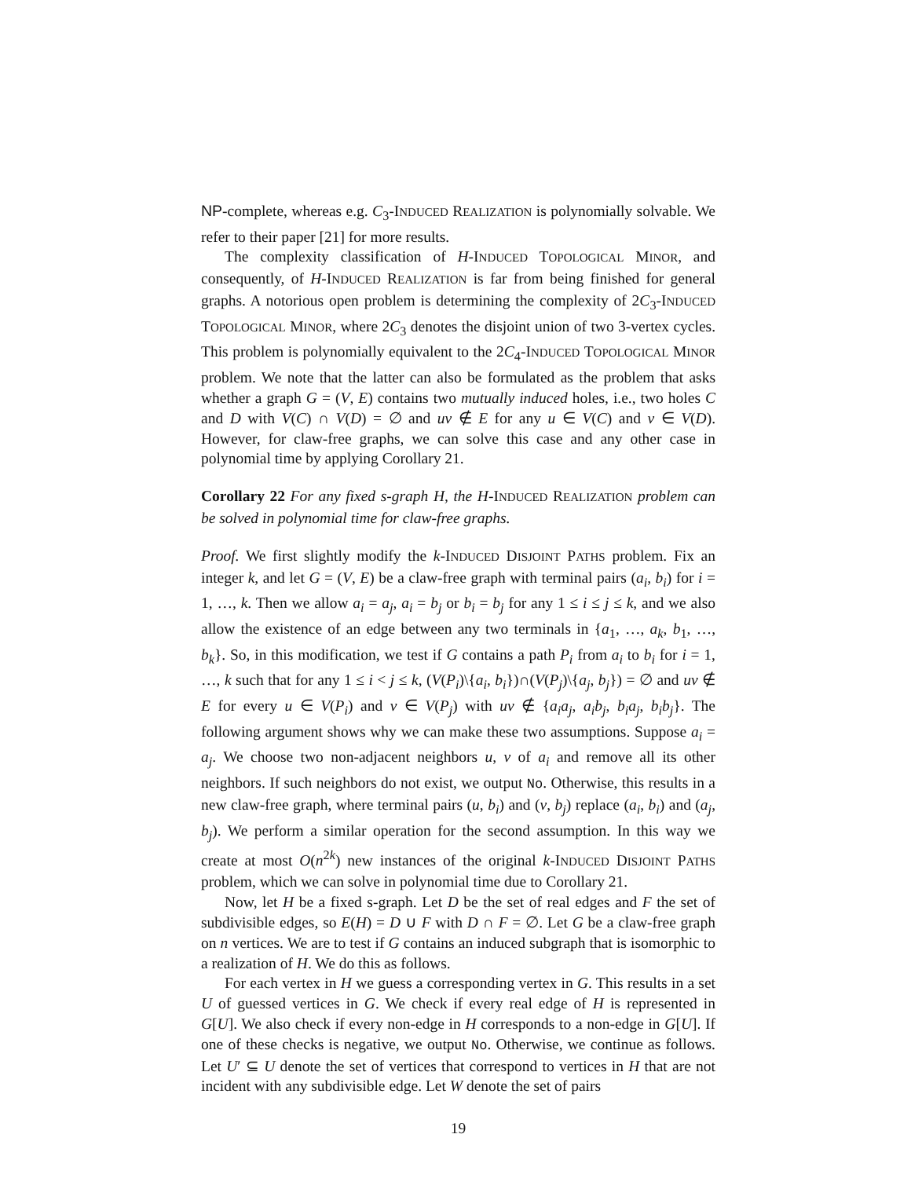NP-complete, whereas e.g. C<sub>3</sub>-INDUCED REALIZATION is polynomially solvable. We refer to their paper [21] for more results.
The complexity classification of H-INDUCED TOPOLOGICAL MINOR, and consequently, of H-INDUCED REALIZATION is far from being finished for general graphs. A notorious open problem is determining the complexity of 2C<sub>3</sub>-INDUCED TOPOLOGICAL MINOR, where 2C<sub>3</sub> denotes the disjoint union of two 3-vertex cycles. This problem is polynomially equivalent to the 2C<sub>4</sub>-INDUCED TOPOLOGICAL MINOR problem. We note that the latter can also be formulated as the problem that asks whether a graph G = (V, E) contains two mutually induced holes, i.e., two holes C and D with V(C) ∩ V(D) = ∅ and uv ∉ E for any u ∈ V(C) and v ∈ V(D). However, for claw-free graphs, we can solve this case and any other case in polynomial time by applying Corollary 21.
Corollary 22 For any fixed s-graph H, the H-INDUCED REALIZATION problem can be solved in polynomial time for claw-free graphs.
Proof. We first slightly modify the k-INDUCED DISJOINT PATHS problem. Fix an integer k, and let G = (V, E) be a claw-free graph with terminal pairs (a<sub>i</sub>, b<sub>i</sub>) for i = 1, …, k. Then we allow a<sub>i</sub> = a<sub>j</sub>, a<sub>i</sub> = b<sub>j</sub> or b<sub>i</sub> = b<sub>j</sub> for any 1 ≤ i ≤ j ≤ k, and we also allow the existence of an edge between any two terminals in {a<sub>1</sub>, …, a<sub>k</sub>, b<sub>1</sub>, …, b<sub>k</sub>}. So, in this modification, we test if G contains a path P<sub>i</sub> from a<sub>i</sub> to b<sub>i</sub> for i = 1, …, k such that for any 1 ≤ i < j ≤ k, (V(P<sub>i</sub>)\{a<sub>i</sub>, b<sub>i</sub>})∩(V(P<sub>j</sub>)\{a<sub>j</sub>, b<sub>j</sub>}) = ∅ and uv ∉ E for every u ∈ V(P<sub>i</sub>) and v ∈ V(P<sub>j</sub>) with uv ∉ {a<sub>i</sub>a<sub>j</sub>, a<sub>i</sub>b<sub>j</sub>, b<sub>i</sub>a<sub>j</sub>, b<sub>i</sub>b<sub>j</sub>}. The following argument shows why we can make these two assumptions. Suppose a<sub>i</sub> = a<sub>j</sub>. We choose two non-adjacent neighbors u, v of a<sub>i</sub> and remove all its other neighbors. If such neighbors do not exist, we output No. Otherwise, this results in a new claw-free graph, where terminal pairs (u, b<sub>i</sub>) and (v, b<sub>j</sub>) replace (a<sub>i</sub>, b<sub>i</sub>) and (a<sub>j</sub>, b<sub>j</sub>). We perform a similar operation for the second assumption. In this way we create at most O(n<sup>2k</sup>) new instances of the original k-INDUCED DISJOINT PATHS problem, which we can solve in polynomial time due to Corollary 21.
Now, let H be a fixed s-graph. Let D be the set of real edges and F the set of subdivisible edges, so E(H) = D ∪ F with D ∩ F = ∅. Let G be a claw-free graph on n vertices. We are to test if G contains an induced subgraph that is isomorphic to a realization of H. We do this as follows.
For each vertex in H we guess a corresponding vertex in G. This results in a set U of guessed vertices in G. We check if every real edge of H is represented in G[U]. We also check if every non-edge in H corresponds to a non-edge in G[U]. If one of these checks is negative, we output No. Otherwise, we continue as follows. Let U′ ⊆ U denote the set of vertices that correspond to vertices in H that are not incident with any subdivisible edge. Let W denote the set of pairs
19